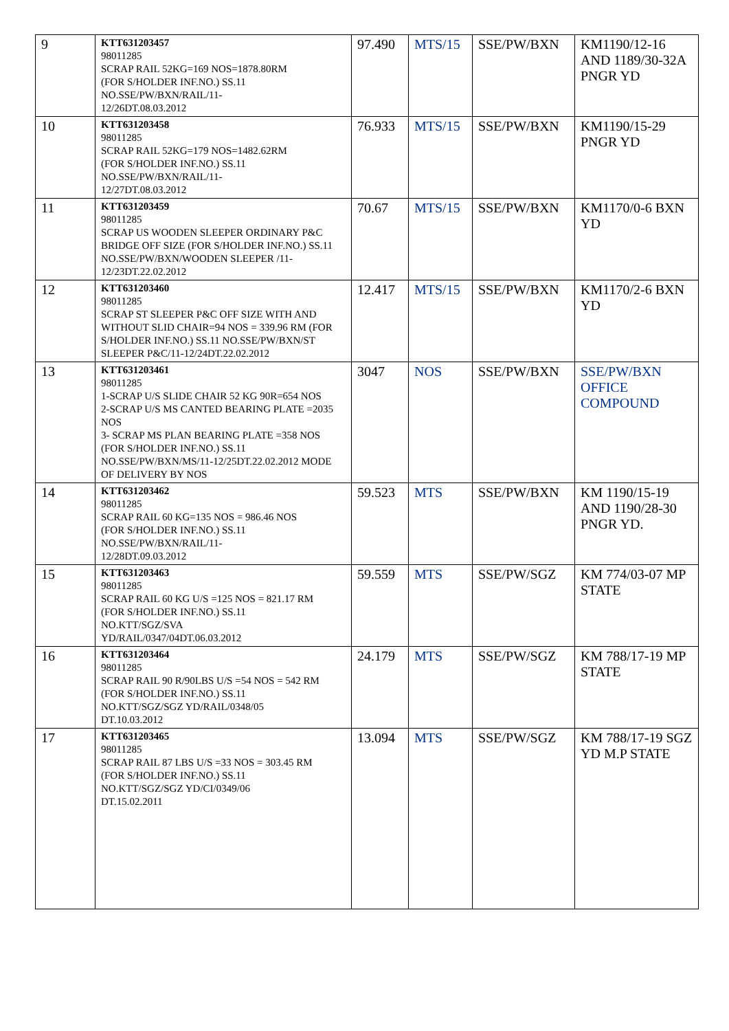| 9 | KTT631203457 98011285 SCRAP RAIL 52KG=169 NOS=1878.80RM (FOR S/HOLDER INF.NO.) SS.11 NO.SSE/PW/BXN/RAIL/11- 12/26DT.08.03.2012 | 97.490 | MTS/15 | SSE/PW/BXN | KM1190/12-16 AND 1189/30-32A PNGR YD |
| 10 | KTT631203458 98011285 SCRAP RAIL 52KG=179 NOS=1482.62RM (FOR S/HOLDER INF.NO.) SS.11 NO.SSE/PW/BXN/RAIL/11- 12/27DT.08.03.2012 | 76.933 | MTS/15 | SSE/PW/BXN | KM1190/15-29 PNGR YD |
| 11 | KTT631203459 98011285 SCRAP US WOODEN SLEEPER ORDINARY P&C BRIDGE OFF SIZE (FOR S/HOLDER INF.NO.) SS.11 NO.SSE/PW/BXN/WOODEN SLEEPER /11-12/23DT.22.02.2012 | 70.67 | MTS/15 | SSE/PW/BXN | KM1170/0-6 BXN YD |
| 12 | KTT631203460 98011285 SCRAP ST SLEEPER P&C OFF SIZE WITH AND WITHOUT SLID CHAIR=94 NOS = 339.96 RM (FOR S/HOLDER INF.NO.) SS.11 NO.SSE/PW/BXN/ST SLEEPER P&C/11-12/24DT.22.02.2012 | 12.417 | MTS/15 | SSE/PW/BXN | KM1170/2-6 BXN YD |
| 13 | KTT631203461 98011285 1-SCRAP U/S SLIDE CHAIR 52 KG 90R=654 NOS 2-SCRAP U/S MS CANTED BEARING PLATE =2035 NOS 3- SCRAP MS PLAN BEARING PLATE =358 NOS (FOR S/HOLDER INF.NO.) SS.11 NO.SSE/PW/BXN/MS/11-12/25DT.22.02.2012 MODE OF DELIVERY BY NOS | 3047 | NOS | SSE/PW/BXN | SSE/PW/BXN OFFICE COMPOUND |
| 14 | KTT631203462 98011285 SCRAP RAIL 60 KG=135 NOS = 986.46 NOS (FOR S/HOLDER INF.NO.) SS.11 NO.SSE/PW/BXN/RAIL/11- 12/28DT.09.03.2012 | 59.523 | MTS | SSE/PW/BXN | KM 1190/15-19 AND 1190/28-30 PNGR YD. |
| 15 | KTT631203463 98011285 SCRAP RAIL 60 KG U/S =125 NOS = 821.17 RM (FOR S/HOLDER INF.NO.) SS.11 NO.KTT/SGZ/SVA YD/RAIL/0347/04DT.06.03.2012 | 59.559 | MTS | SSE/PW/SGZ | KM 774/03-07 MP STATE |
| 16 | KTT631203464 98011285 SCRAP RAIL 90 R/90LBS U/S =54 NOS = 542 RM (FOR S/HOLDER INF.NO.) SS.11 NO.KTT/SGZ/SGZ YD/RAIL/0348/05 DT.10.03.2012 | 24.179 | MTS | SSE/PW/SGZ | KM 788/17-19 MP STATE |
| 17 | KTT631203465 98011285 SCRAP RAIL 87 LBS U/S =33 NOS = 303.45 RM (FOR S/HOLDER INF.NO.) SS.11 NO.KTT/SGZ/SGZ YD/CI/0349/06 DT.15.02.2011 | 13.094 | MTS | SSE/PW/SGZ | KM 788/17-19 SGZ YD M.P STATE |